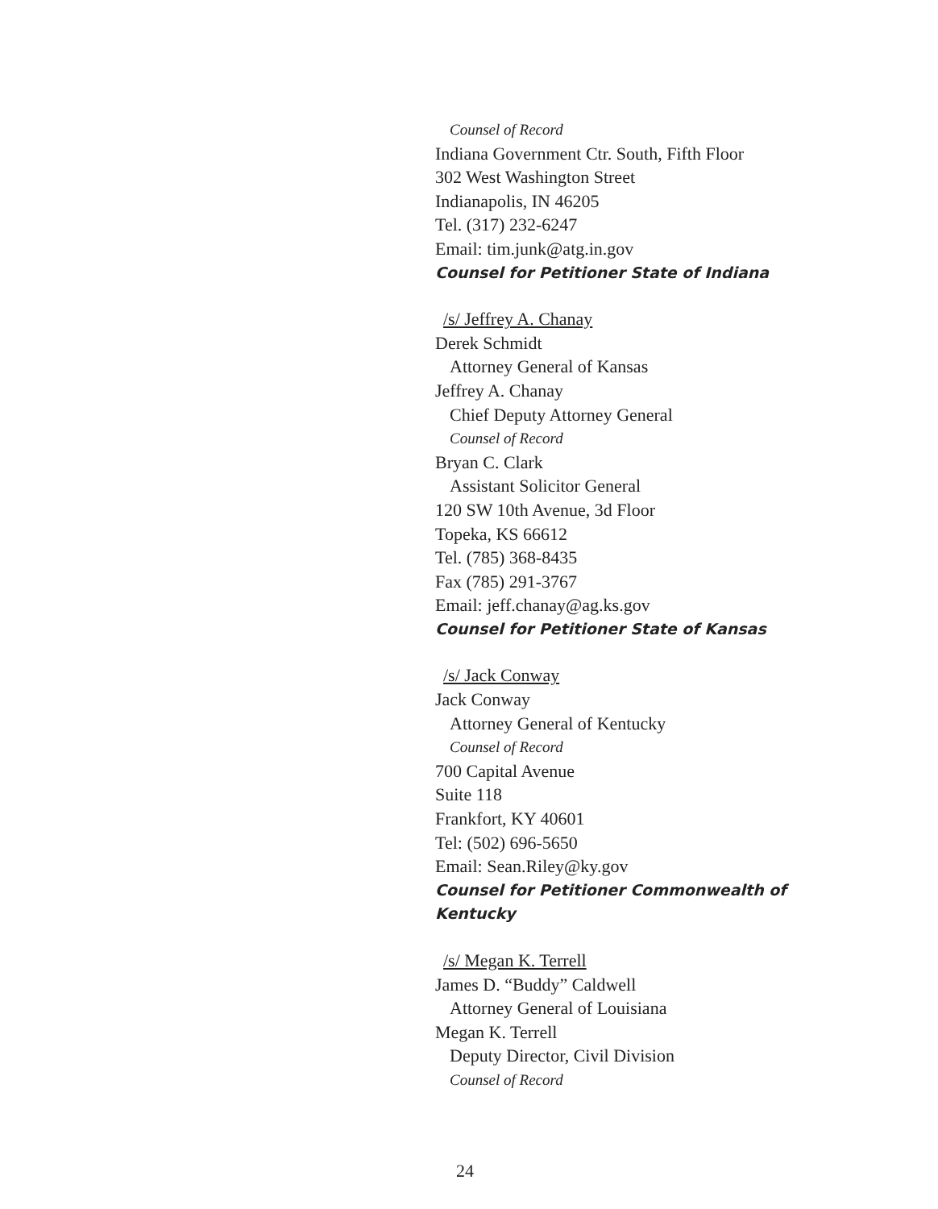Counsel of Record
Indiana Government Ctr. South, Fifth Floor
302 West Washington Street
Indianapolis, IN 46205
Tel. (317) 232-6247
Email: tim.junk@atg.in.gov
Counsel for Petitioner State of Indiana
/s/ Jeffrey A. Chanay
Derek Schmidt
Attorney General of Kansas
Jeffrey A. Chanay
Chief Deputy Attorney General
Counsel of Record
Bryan C. Clark
Assistant Solicitor General
120 SW 10th Avenue, 3d Floor
Topeka, KS 66612
Tel. (785) 368-8435
Fax (785) 291-3767
Email: jeff.chanay@ag.ks.gov
Counsel for Petitioner State of Kansas
/s/ Jack Conway
Jack Conway
Attorney General of Kentucky
Counsel of Record
700 Capital Avenue
Suite 118
Frankfort, KY 40601
Tel: (502) 696-5650
Email: Sean.Riley@ky.gov
Counsel for Petitioner Commonwealth of Kentucky
/s/ Megan K. Terrell
James D. “Buddy” Caldwell
Attorney General of Louisiana
Megan K. Terrell
Deputy Director, Civil Division
Counsel of Record
24